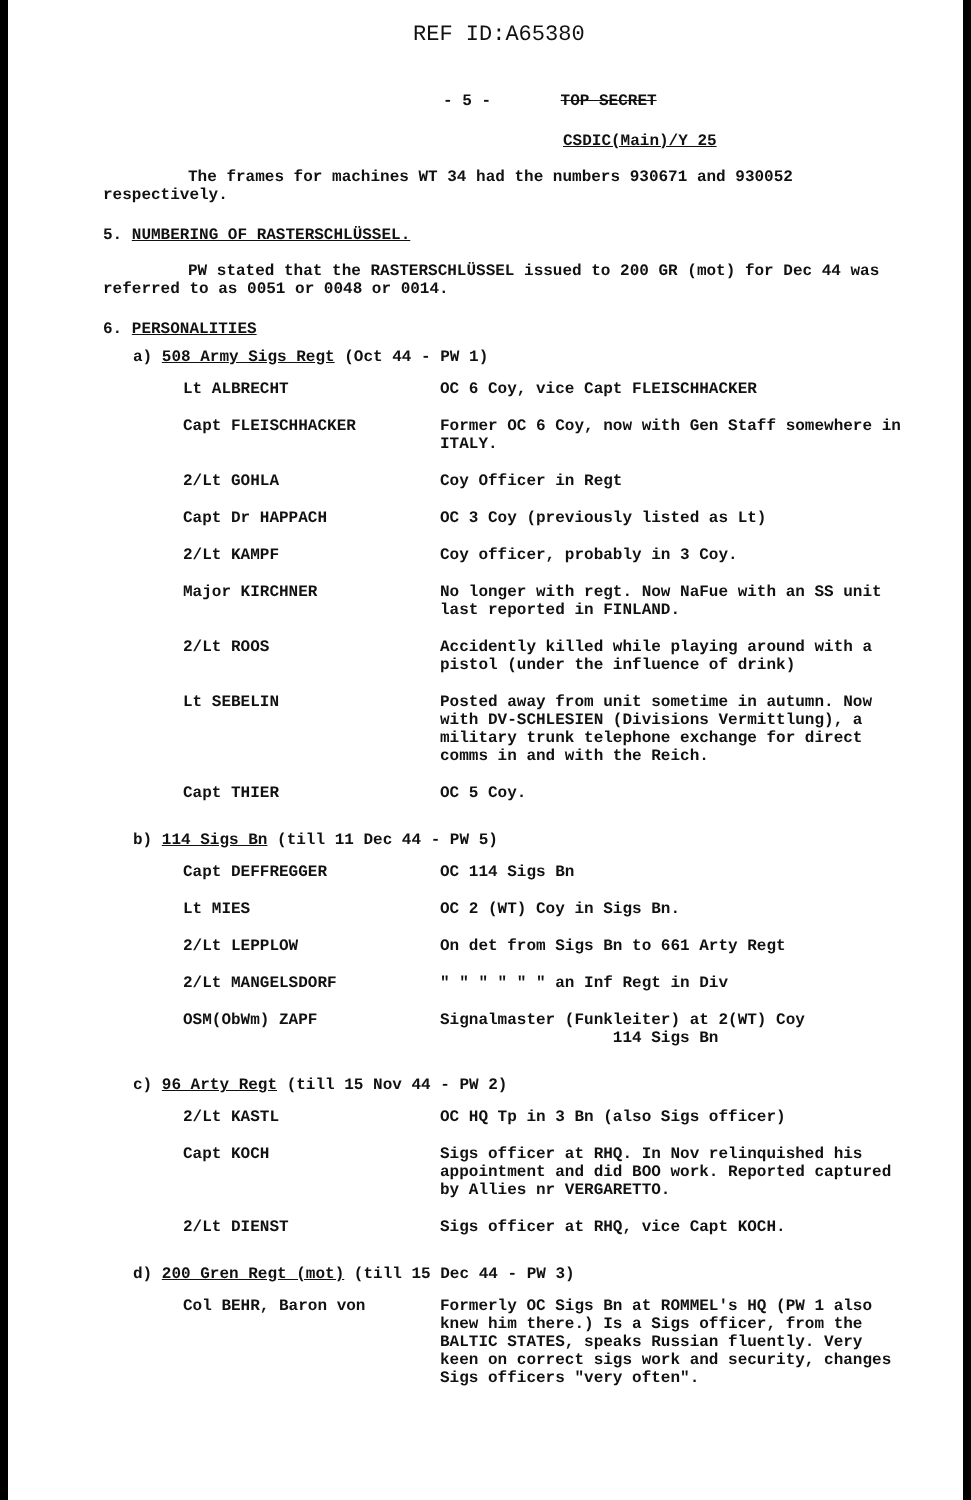REF ID:A65380
- 5 - TOP SECRET
CSDIC(Main)/Y 25
The frames for machines WT 34 had the numbers 930671 and 930052 respectively.
5. NUMBERING OF RASTERSCHLÜSSEL.
PW stated that the RASTERSCHLÜSSEL issued to 200 GR (mot) for Dec 44 was referred to as 0051 or 0048 or 0014.
6. PERSONALITIES
a) 508 Army Sigs Regt (Oct 44 - PW 1)
| Lt ALBRECHT | OC 6 Coy, vice Capt FLEISCHHACKER |
| Capt FLEISCHHACKER | Former OC 6 Coy, now with Gen Staff somewhere in ITALY. |
| 2/Lt GOHLA | Coy Officer in Regt |
| Capt Dr HAPPACH | OC 3 Coy (previously listed as Lt) |
| 2/Lt KAMPF | Coy officer, probably in 3 Coy. |
| Major KIRCHNER | No longer with regt. Now NaFue with an SS unit last reported in FINLAND. |
| 2/Lt ROOS | Accidently killed while playing around with a pistol (under the influence of drink) |
| Lt SEBELIN | Posted away from unit sometime in autumn. Now with DV-SCHLESIEN (Divisions Vermittlung), a military trunk telephone exchange for direct comms in and with the Reich. |
| Capt THIER | OC 5 Coy. |
b) 114 Sigs Bn (till 11 Dec 44 - PW 5)
| Capt DEFFREGGER | OC 114 Sigs Bn |
| Lt MIES | OC 2 (WT) Coy in Sigs Bn. |
| 2/Lt LEPPLOW | On det from Sigs Bn to 661 Arty Regt |
| 2/Lt MANGELSDORF | " " " " " " an Inf Regt in Div |
| OSM(ObWm) ZAPF | Signalmaster (Funkleiter) at 2(WT) Coy 114 Sigs Bn |
c) 96 Arty Regt (till 15 Nov 44 - PW 2)
| 2/Lt KASTL | OC HQ Tp in 3 Bn (also Sigs officer) |
| Capt KOCH | Sigs officer at RHQ. In Nov relinquished his appointment and did BOO work. Reported captured by Allies nr VERGARETTO. |
| 2/Lt DIENST | Sigs officer at RHQ, vice Capt KOCH. |
d) 200 Gren Regt (mot) (till 15 Dec 44 - PW 3)
| Col BEHR, Baron von | Formerly OC Sigs Bn at ROMMEL's HQ (PW 1 also knew him there.) Is a Sigs officer, from the BALTIC STATES, speaks Russian fluently. Very keen on correct sigs work and security, changes Sigs officers "very often". |